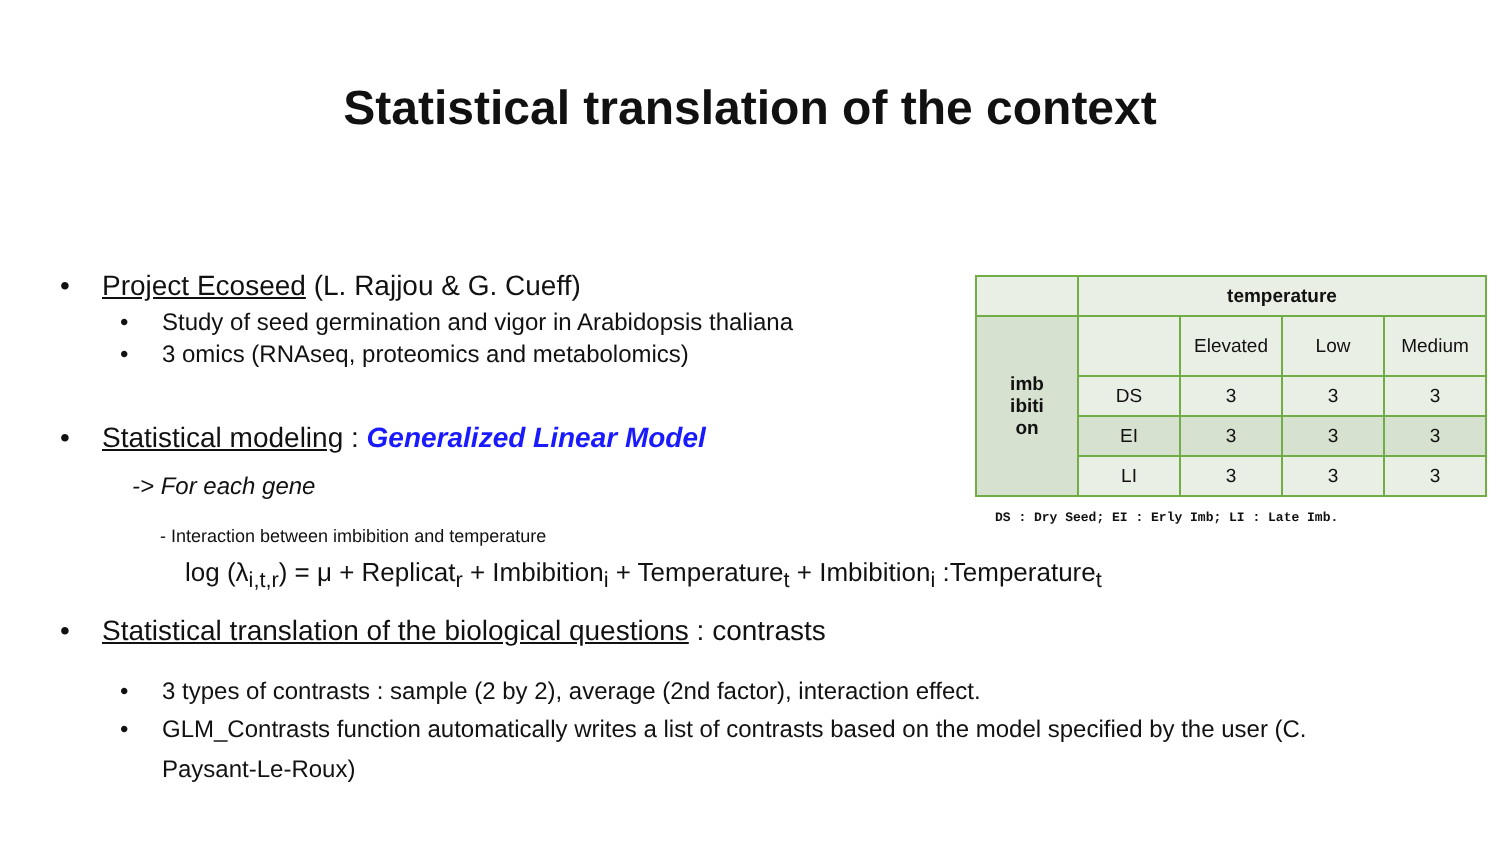Statistical translation of the context
| | temperature | | | |
| imb ibiti on | | Elevated | Low | Medium |
| | DS | 3 | 3 | 3 |
| | EI | 3 | 3 | 3 |
| | LI | 3 | 3 | 3 |
DS : Dry Seed; EI : Erly Imb; LI : Late Imb.
• Project Ecoseed (L. Rajjou & G. Cueff)
• Study of seed germination and vigor in Arabidopsis thaliana
• 3 omics (RNAseq, proteomics and metabolomics)
• Statistical modeling : Generalized Linear Model
-> For each gene
- Interaction between imbibition and temperature
log (λ<sub>i,t,r</sub>) = μ + Replicat<sub>r</sub> + Imbibition<sub>i</sub> + Temperature<sub>t</sub> + Imbibition<sub>i</sub> :Temperature<sub>t</sub>
• Statistical translation of the biological questions : contrasts
• 3 types of contrasts : sample (2 by 2), average (2nd factor), interaction effect.
• GLM_Contrasts function automatically writes a list of contrasts based on the model specified by the user (C. Paysant-Le-Roux)